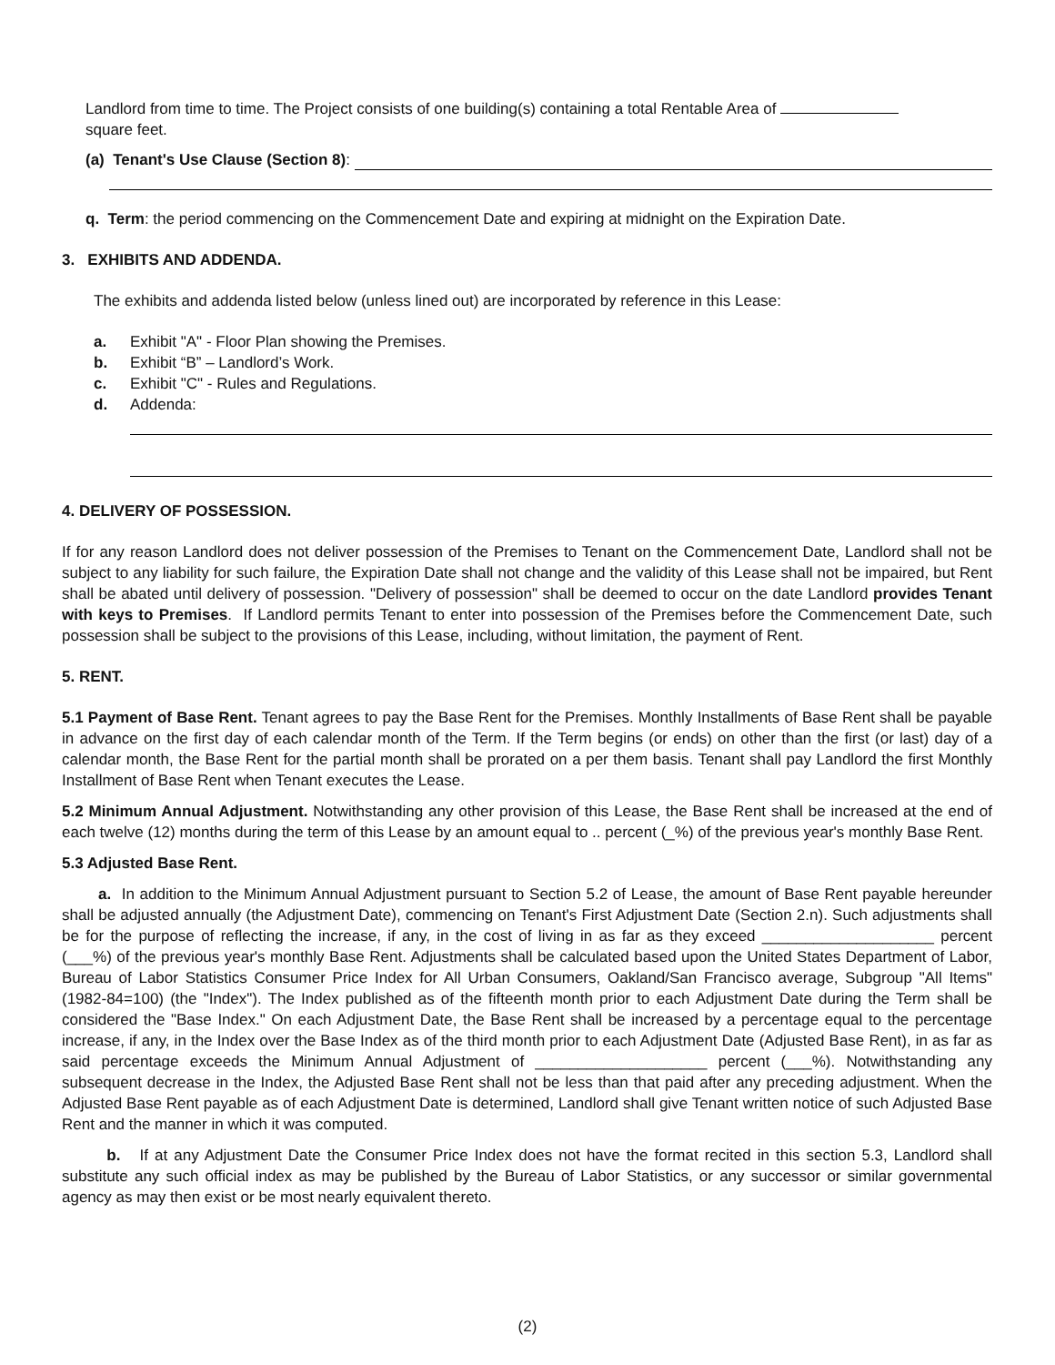Landlord from time to time. The Project consists of one building(s) containing a total Rentable Area of
square feet.
(a) Tenant's Use Clause (Section 8):
q. Term: the period commencing on the Commencement Date and expiring at midnight on the Expiration Date.
3. EXHIBITS AND ADDENDA.
The exhibits and addenda listed below (unless lined out) are incorporated by reference in this Lease:
a. Exhibit "A" - Floor Plan showing the Premises.
b. Exhibit “B” – Landlord’s Work.
c. Exhibit "C" - Rules and Regulations.
d. Addenda:
4. DELIVERY OF POSSESSION.
If for any reason Landlord does not deliver possession of the Premises to Tenant on the Commencement Date, Landlord shall not be subject to any liability for such failure, the Expiration Date shall not change and the validity of this Lease shall not be impaired, but Rent shall be abated until delivery of possession. "Delivery of possession" shall be deemed to occur on the date Landlord provides Tenant with keys to Premises. If Landlord permits Tenant to enter into possession of the Premises before the Commencement Date, such possession shall be subject to the provisions of this Lease, including, without limitation, the payment of Rent.
5. RENT.
5.1 Payment of Base Rent. Tenant agrees to pay the Base Rent for the Premises. Monthly Installments of Base Rent shall be payable in advance on the first day of each calendar month of the Term. If the Term begins (or ends) on other than the first (or last) day of a calendar month, the Base Rent for the partial month shall be prorated on a per them basis. Tenant shall pay Landlord the first Monthly Installment of Base Rent when Tenant executes the Lease.
5.2 Minimum Annual Adjustment. Notwithstanding any other provision of this Lease, the Base Rent shall be increased at the end of each twelve (12) months during the term of this Lease by an amount equal to .. percent (_%) of the previous year's monthly Base Rent.
5.3 Adjusted Base Rent.
a. In addition to the Minimum Annual Adjustment pursuant to Section 5.2 of Lease, the amount of Base Rent payable hereunder shall be adjusted annually (the Adjustment Date), commencing on Tenant's First Adjustment Date (Section 2.n). Such adjustments shall be for the purpose of reflecting the increase, if any, in the cost of living in as far as they exceed ____________________ percent (___%) of the previous year's monthly Base Rent. Adjustments shall be calculated based upon the United States Department of Labor, Bureau of Labor Statistics Consumer Price Index for All Urban Consumers, Oakland/San Francisco average, Subgroup "All Items" (1982-84=100) (the "Index"). The Index published as of the fifteenth month prior to each Adjustment Date during the Term shall be considered the "Base Index." On each Adjustment Date, the Base Rent shall be increased by a percentage equal to the percentage increase, if any, in the Index over the Base Index as of the third month prior to each Adjustment Date (Adjusted Base Rent), in as far as said percentage exceeds the Minimum Annual Adjustment of ____________________ percent (___%). Notwithstanding any subsequent decrease in the Index, the Adjusted Base Rent shall not be less than that paid after any preceding adjustment. When the Adjusted Base Rent payable as of each Adjustment Date is determined, Landlord shall give Tenant written notice of such Adjusted Base Rent and the manner in which it was computed.
b. If at any Adjustment Date the Consumer Price Index does not have the format recited in this section 5.3, Landlord shall substitute any such official index as may be published by the Bureau of Labor Statistics, or any successor or similar governmental agency as may then exist or be most nearly equivalent thereto.
(2)